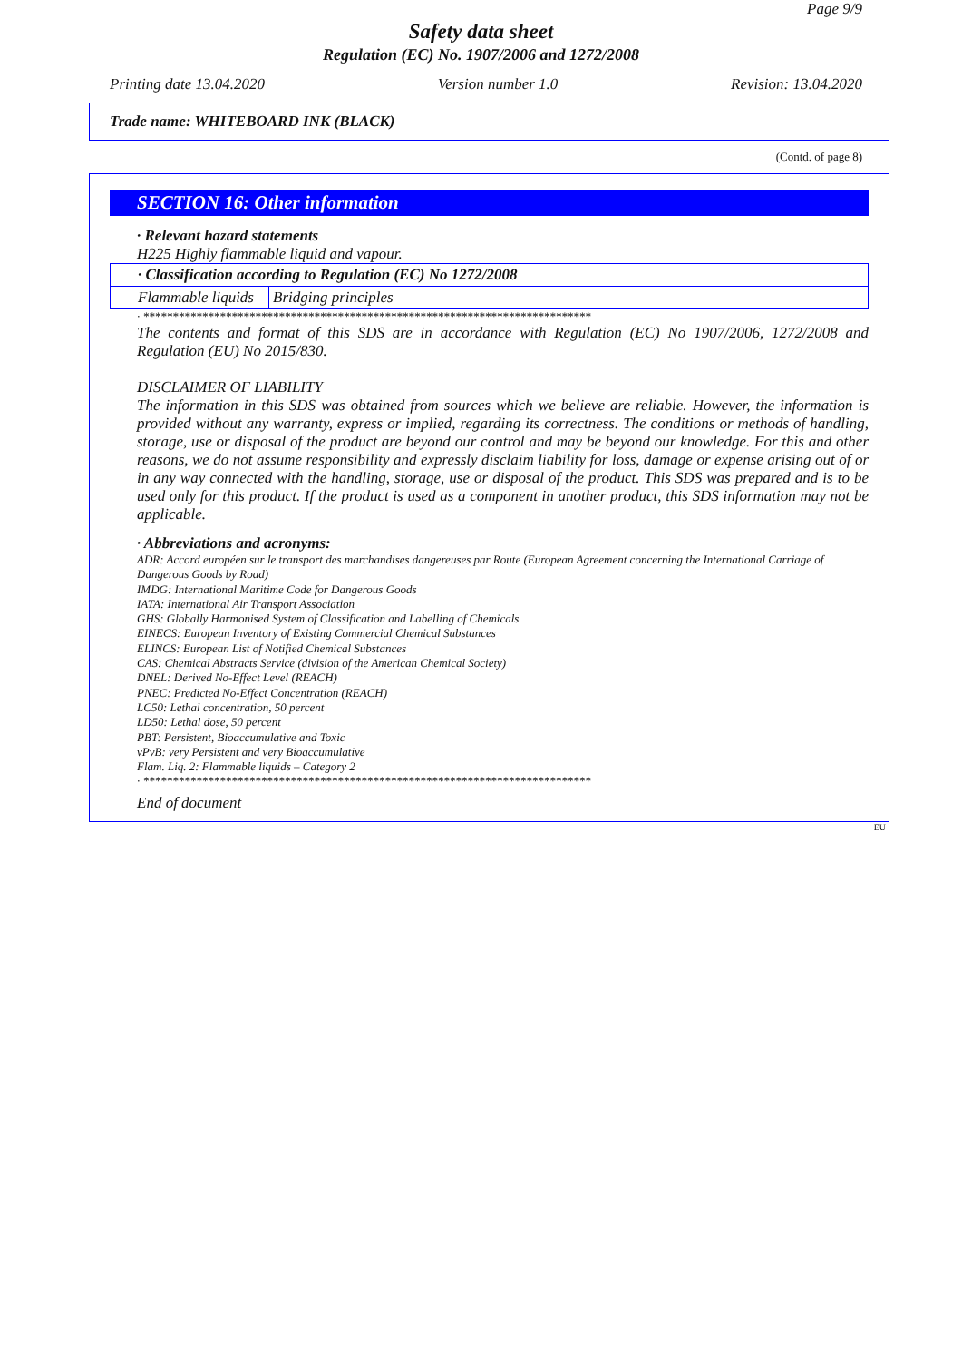Page 9/9
Safety data sheet
Regulation (EC) No. 1907/2006 and 1272/2008
Printing date 13.04.2020 Version number 1.0 Revision: 13.04.2020
Trade name: WHITEBOARD INK (BLACK)
(Contd. of page 8)
SECTION 16: Other information
· Relevant hazard statements
H225 Highly flammable liquid and vapour.
| · Classification according to Regulation (EC) No 1272/2008 | |
| Flammable liquids | Bridging principles |
· ****************************************************************************
The contents and format of this SDS are in accordance with Regulation (EC) No 1907/2006, 1272/2008 and Regulation (EU) No 2015/830.
DISCLAIMER OF LIABILITY
The information in this SDS was obtained from sources which we believe are reliable. However, the information is provided without any warranty, express or implied, regarding its correctness. The conditions or methods of handling, storage, use or disposal of the product are beyond our control and may be beyond our knowledge. For this and other reasons, we do not assume responsibility and expressly disclaim liability for loss, damage or expense arising out of or in any way connected with the handling, storage, use or disposal of the product. This SDS was prepared and is to be used only for this product. If the product is used as a component in another product, this SDS information may not be applicable.
· Abbreviations and acronyms:
ADR: Accord européen sur le transport des marchandises dangereuses par Route (European Agreement concerning the International Carriage of Dangerous Goods by Road)
IMDG: International Maritime Code for Dangerous Goods
IATA: International Air Transport Association
GHS: Globally Harmonised System of Classification and Labelling of Chemicals
EINECS: European Inventory of Existing Commercial Chemical Substances
ELINCS: European List of Notified Chemical Substances
CAS: Chemical Abstracts Service (division of the American Chemical Society)
DNEL: Derived No-Effect Level (REACH)
PNEC: Predicted No-Effect Concentration (REACH)
LC50: Lethal concentration, 50 percent
LD50: Lethal dose, 50 percent
PBT: Persistent, Bioaccumulative and Toxic
vPvB: very Persistent and very Bioaccumulative
Flam. Liq. 2: Flammable liquids – Category 2
· ****************************************************************************
End of document
EU